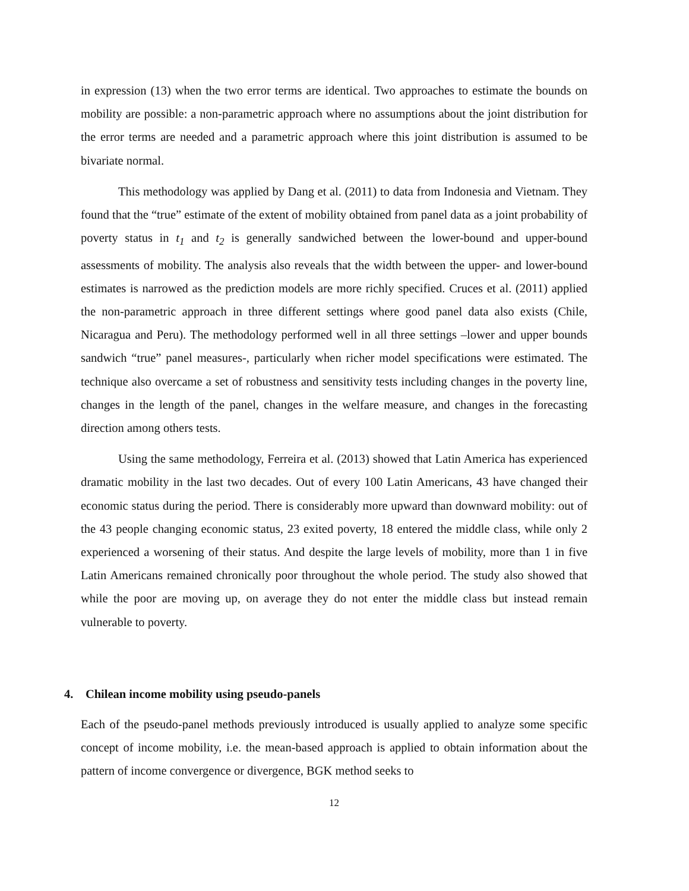in expression (13) when the two error terms are identical. Two approaches to estimate the bounds on mobility are possible: a non-parametric approach where no assumptions about the joint distribution for the error terms are needed and a parametric approach where this joint distribution is assumed to be bivariate normal.
This methodology was applied by Dang et al. (2011) to data from Indonesia and Vietnam. They found that the “true” estimate of the extent of mobility obtained from panel data as a joint probability of poverty status in t<sub>1</sub> and t<sub>2</sub> is generally sandwiched between the lower-bound and upper-bound assessments of mobility. The analysis also reveals that the width between the upper- and lower-bound estimates is narrowed as the prediction models are more richly specified. Cruces et al. (2011) applied the non-parametric approach in three different settings where good panel data also exists (Chile, Nicaragua and Peru). The methodology performed well in all three settings –lower and upper bounds sandwich “true” panel measures-, particularly when richer model specifications were estimated. The technique also overcame a set of robustness and sensitivity tests including changes in the poverty line, changes in the length of the panel, changes in the welfare measure, and changes in the forecasting direction among others tests.
Using the same methodology, Ferreira et al. (2013) showed that Latin America has experienced dramatic mobility in the last two decades. Out of every 100 Latin Americans, 43 have changed their economic status during the period. There is considerably more upward than downward mobility: out of the 43 people changing economic status, 23 exited poverty, 18 entered the middle class, while only 2 experienced a worsening of their status. And despite the large levels of mobility, more than 1 in five Latin Americans remained chronically poor throughout the whole period. The study also showed that while the poor are moving up, on average they do not enter the middle class but instead remain vulnerable to poverty.
4. Chilean income mobility using pseudo-panels
Each of the pseudo-panel methods previously introduced is usually applied to analyze some specific concept of income mobility, i.e. the mean-based approach is applied to obtain information about the pattern of income convergence or divergence, BGK method seeks to
12